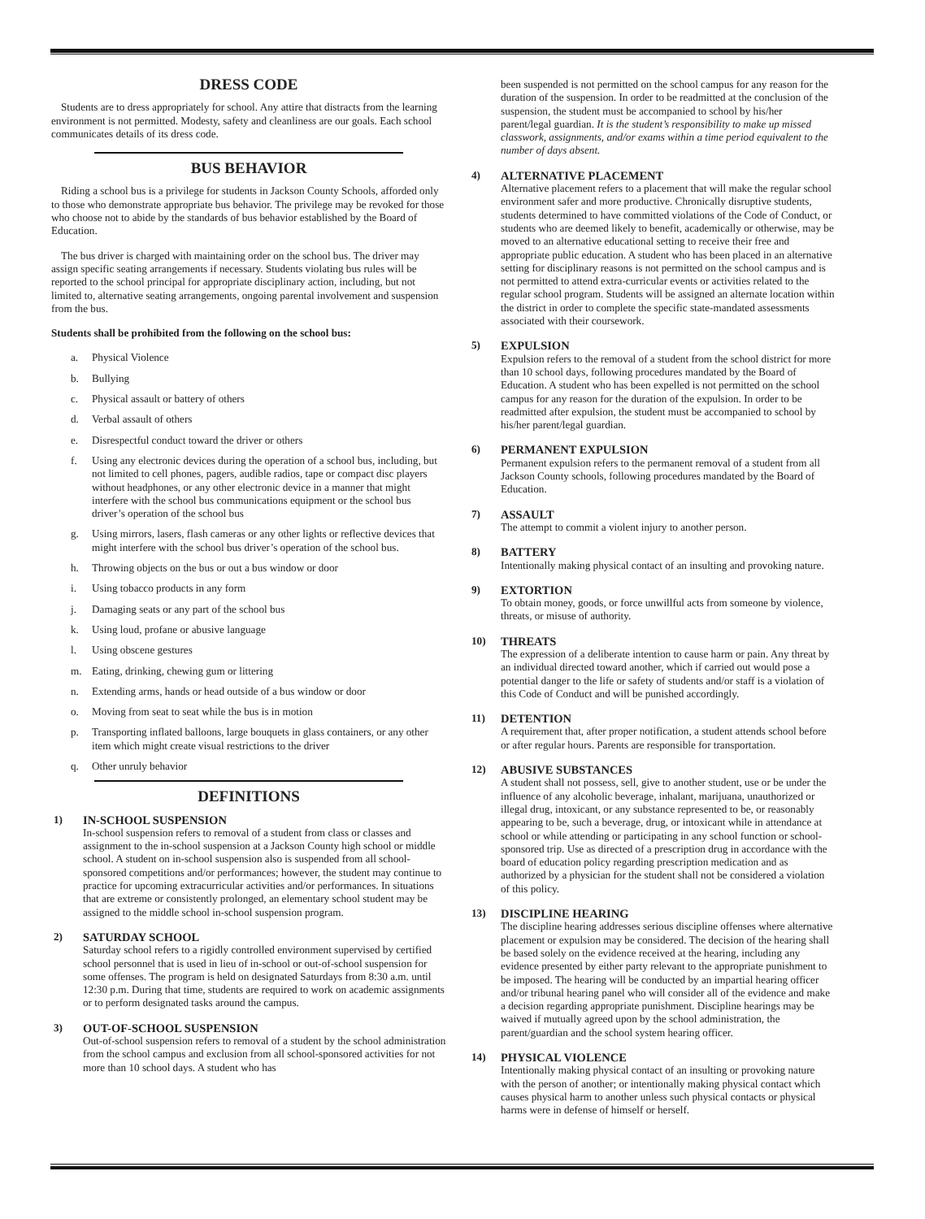DRESS CODE
Students are to dress appropriately for school. Any attire that distracts from the learning environment is not permitted. Modesty, safety and cleanliness are our goals. Each school communicates details of its dress code.
BUS BEHAVIOR
Riding a school bus is a privilege for students in Jackson County Schools, afforded only to those who demonstrate appropriate bus behavior. The privilege may be revoked for those who choose not to abide by the standards of bus behavior established by the Board of Education.
The bus driver is charged with maintaining order on the school bus. The driver may assign specific seating arrangements if necessary. Students violating bus rules will be reported to the school principal for appropriate disciplinary action, including, but not limited to, alternative seating arrangements, ongoing parental involvement and suspension from the bus.
Students shall be prohibited from the following on the school bus:
a. Physical Violence
b. Bullying
c. Physical assault or battery of others
d. Verbal assault of others
e. Disrespectful conduct toward the driver or others
f. Using any electronic devices during the operation of a school bus, including, but not limited to cell phones, pagers, audible radios, tape or compact disc players without headphones, or any other electronic device in a manner that might interfere with the school bus communications equipment or the school bus driver’s operation of the school bus
g. Using mirrors, lasers, flash cameras or any other lights or reflective devices that might interfere with the school bus driver’s operation of the school bus.
h. Throwing objects on the bus or out a bus window or door
i. Using tobacco products in any form
j. Damaging seats or any part of the school bus
k. Using loud, profane or abusive language
l. Using obscene gestures
m. Eating, drinking, chewing gum or littering
n. Extending arms, hands or head outside of a bus window or door
o. Moving from seat to seat while the bus is in motion
p. Transporting inflated balloons, large bouquets in glass containers, or any other item which might create visual restrictions to the driver
q. Other unruly behavior
DEFINITIONS
1) IN-SCHOOL SUSPENSION
In-school suspension refers to removal of a student from class or classes and assignment to the in-school suspension at a Jackson County high school or middle school. A student on in-school suspension also is suspended from all school-sponsored competitions and/or performances; however, the student may continue to practice for upcoming extracurricular activities and/or performances. In situations that are extreme or consistently prolonged, an elementary school student may be assigned to the middle school in-school suspension program.
2) SATURDAY SCHOOL
Saturday school refers to a rigidly controlled environment supervised by certified school personnel that is used in lieu of in-school or out-of-school suspension for some offenses. The program is held on designated Saturdays from 8:30 a.m. until 12:30 p.m. During that time, students are required to work on academic assignments or to perform designated tasks around the campus.
3) OUT-OF-SCHOOL SUSPENSION
Out-of-school suspension refers to removal of a student by the school administration from the school campus and exclusion from all school-sponsored activities for not more than 10 school days. A student who has
been suspended is not permitted on the school campus for any reason for the duration of the suspension. In order to be readmitted at the conclusion of the suspension, the student must be accompanied to school by his/her parent/legal guardian. It is the student’s responsibility to make up missed classwork, assignments, and/or exams within a time period equivalent to the number of days absent.
4) ALTERNATIVE PLACEMENT
Alternative placement refers to a placement that will make the regular school environment safer and more productive. Chronically disruptive students, students determined to have committed violations of the Code of Conduct, or students who are deemed likely to benefit, academically or otherwise, may be moved to an alternative educational setting to receive their free and appropriate public education. A student who has been placed in an alternative setting for disciplinary reasons is not permitted on the school campus and is not permitted to attend extra-curricular events or activities related to the regular school program. Students will be assigned an alternate location within the district in order to complete the specific state-mandated assessments associated with their coursework.
5) EXPULSION
Expulsion refers to the removal of a student from the school district for more than 10 school days, following procedures mandated by the Board of Education. A student who has been expelled is not permitted on the school campus for any reason for the duration of the expulsion. In order to be readmitted after expulsion, the student must be accompanied to school by his/her parent/legal guardian.
6) PERMANENT EXPULSION
Permanent expulsion refers to the permanent removal of a student from all Jackson County schools, following procedures mandated by the Board of Education.
7) ASSAULT
The attempt to commit a violent injury to another person.
8) BATTERY
Intentionally making physical contact of an insulting and provoking nature.
9) EXTORTION
To obtain money, goods, or force unwillful acts from someone by violence, threats, or misuse of authority.
10) THREATS
The expression of a deliberate intention to cause harm or pain. Any threat by an individual directed toward another, which if carried out would pose a potential danger to the life or safety of students and/or staff is a violation of this Code of Conduct and will be punished accordingly.
11) DETENTION
A requirement that, after proper notification, a student attends school before or after regular hours. Parents are responsible for transportation.
12) ABUSIVE SUBSTANCES
A student shall not possess, sell, give to another student, use or be under the influence of any alcoholic beverage, inhalant, marijuana, unauthorized or illegal drug, intoxicant, or any substance represented to be, or reasonably appearing to be, such a beverage, drug, or intoxicant while in attendance at school or while attending or participating in any school function or school-sponsored trip. Use as directed of a prescription drug in accordance with the board of education policy regarding prescription medication and as authorized by a physician for the student shall not be considered a violation of this policy.
13) DISCIPLINE HEARING
The discipline hearing addresses serious discipline offenses where alternative placement or expulsion may be considered. The decision of the hearing shall be based solely on the evidence received at the hearing, including any evidence presented by either party relevant to the appropriate punishment to be imposed. The hearing will be conducted by an impartial hearing officer and/or tribunal hearing panel who will consider all of the evidence and make a decision regarding appropriate punishment. Discipline hearings may be waived if mutually agreed upon by the school administration, the parent/guardian and the school system hearing officer.
14) PHYSICAL VIOLENCE
Intentionally making physical contact of an insulting or provoking nature with the person of another; or intentionally making physical contact which causes physical harm to another unless such physical contacts or physical harms were in defense of himself or herself.